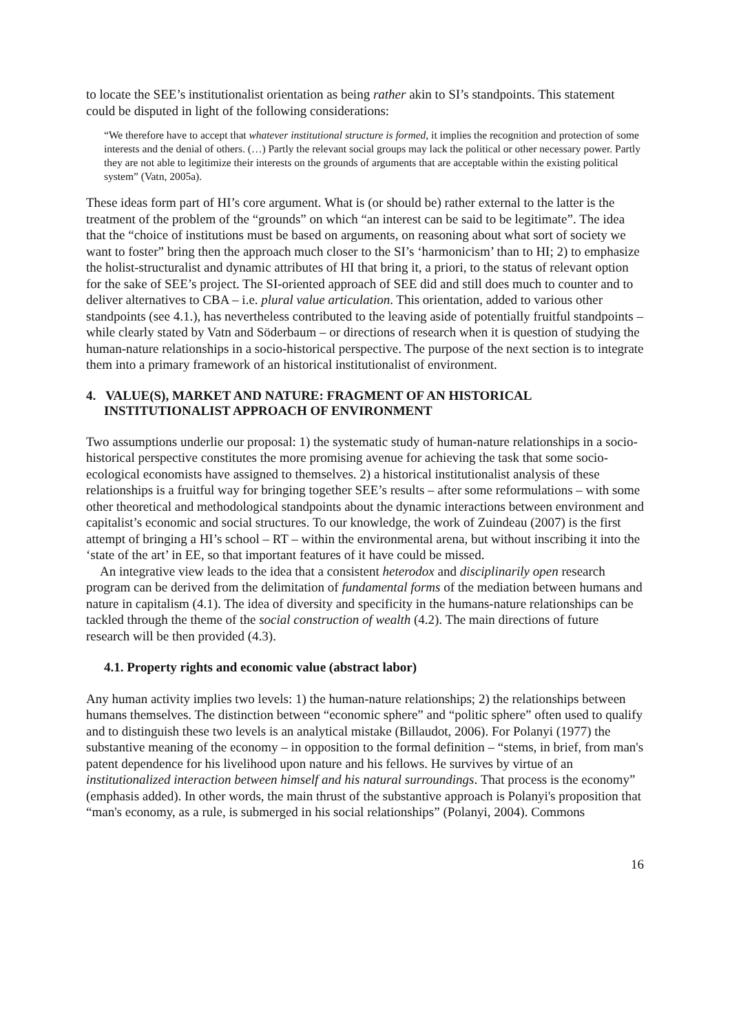to locate the SEE’s institutionalist orientation as being rather akin to SI’s standpoints. This statement could be disputed in light of the following considerations:
“We therefore have to accept that whatever institutional structure is formed, it implies the recognition and protection of some interests and the denial of others. (…) Partly the relevant social groups may lack the political or other necessary power. Partly they are not able to legitimize their interests on the grounds of arguments that are acceptable within the existing political system” (Vatn, 2005a).
These ideas form part of HI’s core argument. What is (or should be) rather external to the latter is the treatment of the problem of the “grounds” on which “an interest can be said to be legitimate”. The idea that the “choice of institutions must be based on arguments, on reasoning about what sort of society we want to foster” bring then the approach much closer to the SI’s ‘harmonicism’ than to HI; 2) to emphasize the holist-structuralist and dynamic attributes of HI that bring it, a priori, to the status of relevant option for the sake of SEE’s project. The SI-oriented approach of SEE did and still does much to counter and to deliver alternatives to CBA – i.e. plural value articulation. This orientation, added to various other standpoints (see 4.1.), has nevertheless contributed to the leaving aside of potentially fruitful standpoints – while clearly stated by Vatn and Söderbaum – or directions of research when it is question of studying the human-nature relationships in a socio-historical perspective. The purpose of the next section is to integrate them into a primary framework of an historical institutionalist of environment.
4. VALUE(S), MARKET AND NATURE: FRAGMENT OF AN HISTORICAL INSTITUTIONALIST APPROACH OF ENVIRONMENT
Two assumptions underlie our proposal: 1) the systematic study of human-nature relationships in a socio-historical perspective constitutes the more promising avenue for achieving the task that some socio-ecological economists have assigned to themselves. 2) a historical institutionalist analysis of these relationships is a fruitful way for bringing together SEE’s results – after some reformulations – with some other theoretical and methodological standpoints about the dynamic interactions between environment and capitalist’s economic and social structures. To our knowledge, the work of Zuindeau (2007) is the first attempt of bringing a HI’s school – RT – within the environmental arena, but without inscribing it into the ‘state of the art’ in EE, so that important features of it have could be missed.
An integrative view leads to the idea that a consistent heterodox and disciplinarily open research program can be derived from the delimitation of fundamental forms of the mediation between humans and nature in capitalism (4.1). The idea of diversity and specificity in the humans-nature relationships can be tackled through the theme of the social construction of wealth (4.2). The main directions of future research will be then provided (4.3).
4.1. Property rights and economic value (abstract labor)
Any human activity implies two levels: 1) the human-nature relationships; 2) the relationships between humans themselves. The distinction between “economic sphere” and “politic sphere” often used to qualify and to distinguish these two levels is an analytical mistake (Billaudot, 2006). For Polanyi (1977) the substantive meaning of the economy – in opposition to the formal definition – “stems, in brief, from man's patent dependence for his livelihood upon nature and his fellows. He survives by virtue of an institutionalized interaction between himself and his natural surroundings. That process is the economy” (emphasis added). In other words, the main thrust of the substantive approach is Polanyi's proposition that “man's economy, as a rule, is submerged in his social relationships” (Polanyi, 2004). Commons
16